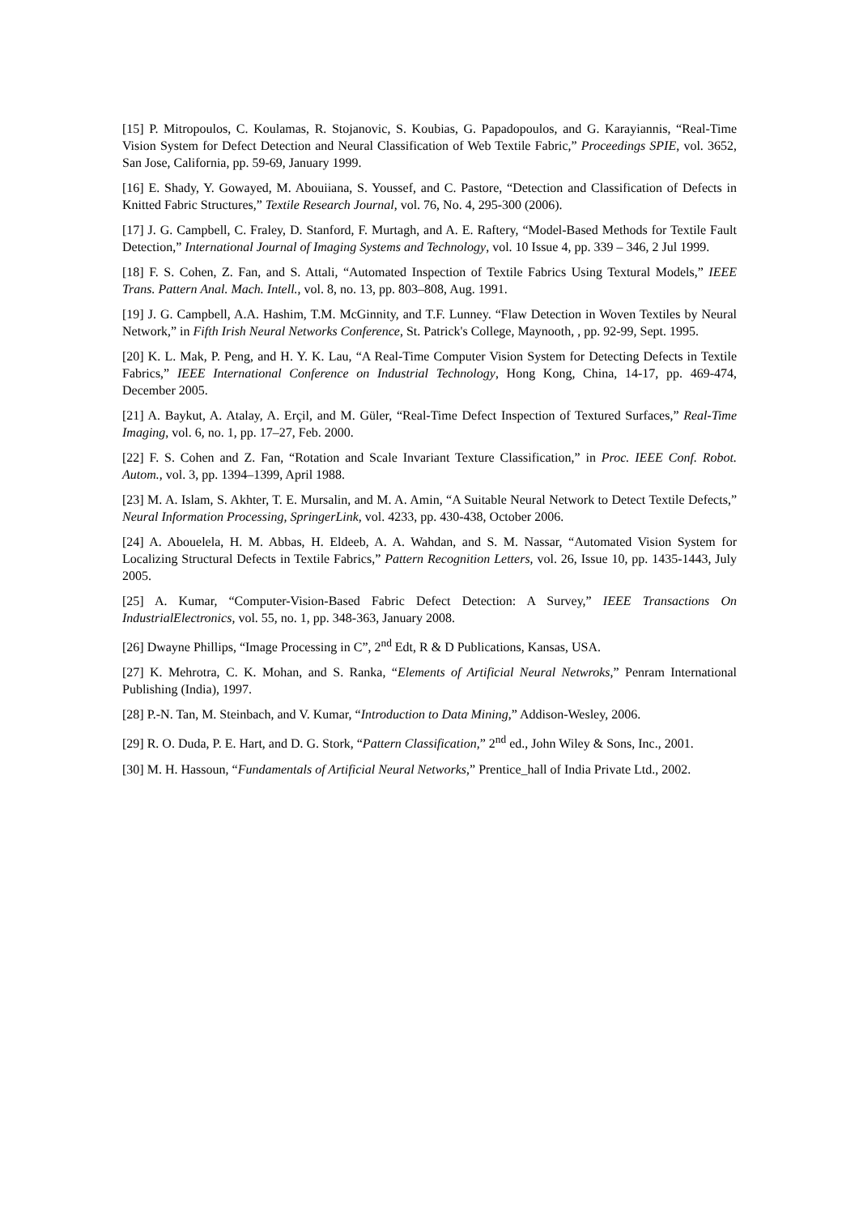[15] P. Mitropoulos, C. Koulamas, R. Stojanovic, S. Koubias, G. Papadopoulos, and G. Karayiannis, “Real-Time Vision System for Defect Detection and Neural Classification of Web Textile Fabric,” Proceedings SPIE, vol. 3652, San Jose, California, pp. 59-69, January 1999.
[16] E. Shady, Y. Gowayed, M. Abouiiana, S. Youssef, and C. Pastore, “Detection and Classification of Defects in Knitted Fabric Structures,” Textile Research Journal, vol. 76, No. 4, 295-300 (2006).
[17] J. G. Campbell, C. Fraley, D. Stanford, F. Murtagh, and A. E. Raftery, “Model-Based Methods for Textile Fault Detection,” International Journal of Imaging Systems and Technology, vol. 10 Issue 4, pp. 339 – 346, 2 Jul 1999.
[18] F. S. Cohen, Z. Fan, and S. Attali, “Automated Inspection of Textile Fabrics Using Textural Models,” IEEE Trans. Pattern Anal. Mach. Intell., vol. 8, no. 13, pp. 803–808, Aug. 1991.
[19] J. G. Campbell, A.A. Hashim, T.M. McGinnity, and T.F. Lunney. “Flaw Detection in Woven Textiles by Neural Network,” in Fifth Irish Neural Networks Conference, St. Patrick's College, Maynooth, , pp. 92-99, Sept. 1995.
[20] K. L. Mak, P. Peng, and H. Y. K. Lau, “A Real-Time Computer Vision System for Detecting Defects in Textile Fabrics,” IEEE International Conference on Industrial Technology, Hong Kong, China, 14-17, pp. 469-474, December 2005.
[21] A. Baykut, A. Atalay, A. Erçil, and M. Güler, “Real-Time Defect Inspection of Textured Surfaces,” Real-Time Imaging, vol. 6, no. 1, pp. 17–27, Feb. 2000.
[22] F. S. Cohen and Z. Fan, “Rotation and Scale Invariant Texture Classification,” in Proc. IEEE Conf. Robot. Autom., vol. 3, pp. 1394–1399, April 1988.
[23] M. A. Islam, S. Akhter, T. E. Mursalin, and M. A. Amin, “A Suitable Neural Network to Detect Textile Defects,” Neural Information Processing, SpringerLink, vol. 4233, pp. 430-438, October 2006.
[24] A. Abouelela, H. M. Abbas, H. Eldeeb, A. A. Wahdan, and S. M. Nassar, “Automated Vision System for Localizing Structural Defects in Textile Fabrics,” Pattern Recognition Letters, vol. 26, Issue 10, pp. 1435-1443, July 2005.
[25] A. Kumar, “Computer-Vision-Based Fabric Defect Detection: A Survey,” IEEE Transactions On IndustrialElectronics, vol. 55, no. 1, pp. 348-363, January 2008.
[26] Dwayne Phillips, “Image Processing in C”, 2<sup>nd</sup> Edt, R & D Publications, Kansas, USA.
[27] K. Mehrotra, C. K. Mohan, and S. Ranka, “Elements of Artificial Neural Netwroks,” Penram International Publishing (India), 1997.
[28] P.-N. Tan, M. Steinbach, and V. Kumar, “Introduction to Data Mining,” Addison-Wesley, 2006.
[29] R. O. Duda, P. E. Hart, and D. G. Stork, “Pattern Classification,” 2<sup>nd</sup> ed., John Wiley & Sons, Inc., 2001.
[30] M. H. Hassoun, “Fundamentals of Artificial Neural Networks,” Prentice_hall of India Private Ltd., 2002.